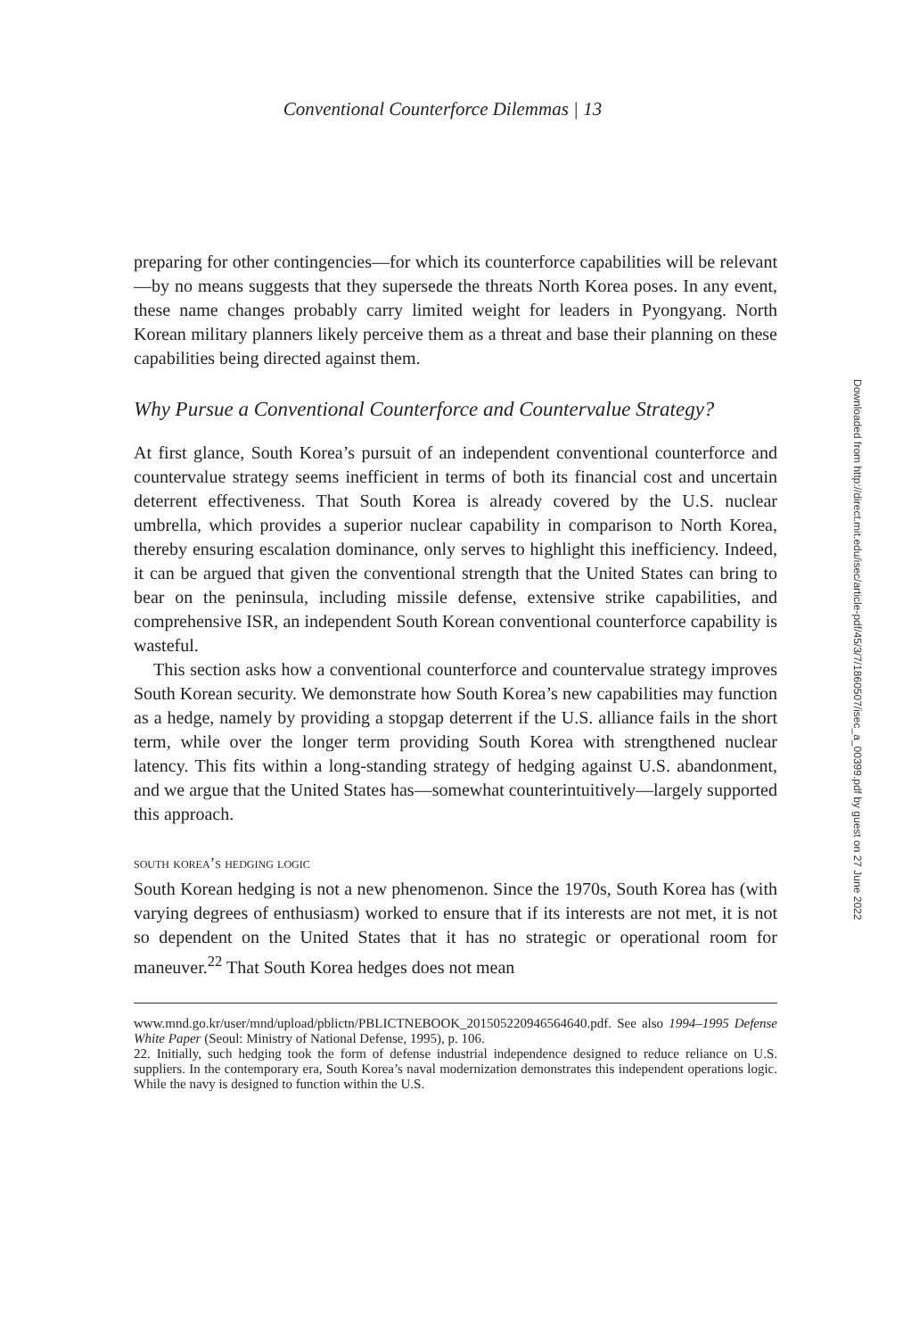Conventional Counterforce Dilemmas | 13
preparing for other contingencies—for which its counterforce capabilities will be relevant—by no means suggests that they supersede the threats North Korea poses. In any event, these name changes probably carry limited weight for leaders in Pyongyang. North Korean military planners likely perceive them as a threat and base their planning on these capabilities being directed against them.
Why Pursue a Conventional Counterforce and Countervalue Strategy?
At first glance, South Korea’s pursuit of an independent conventional counterforce and countervalue strategy seems inefficient in terms of both its financial cost and uncertain deterrent effectiveness. That South Korea is already covered by the U.S. nuclear umbrella, which provides a superior nuclear capability in comparison to North Korea, thereby ensuring escalation dominance, only serves to highlight this inefficiency. Indeed, it can be argued that given the conventional strength that the United States can bring to bear on the peninsula, including missile defense, extensive strike capabilities, and comprehensive ISR, an independent South Korean conventional counterforce capability is wasteful.
This section asks how a conventional counterforce and countervalue strategy improves South Korean security. We demonstrate how South Korea’s new capabilities may function as a hedge, namely by providing a stopgap deterrent if the U.S. alliance fails in the short term, while over the longer term providing South Korea with strengthened nuclear latency. This fits within a long-standing strategy of hedging against U.S. abandonment, and we argue that the United States has—somewhat counterintuitively—largely supported this approach.
south korea’s hedging logic
South Korean hedging is not a new phenomenon. Since the 1970s, South Korea has (with varying degrees of enthusiasm) worked to ensure that if its interests are not met, it is not so dependent on the United States that it has no strategic or operational room for maneuver.<sup>22</sup> That South Korea hedges does not mean
www.mnd.go.kr/user/mnd/upload/pblictn/PBLICTNEBOOK_201505220946564640.pdf. See also 1994–1995 Defense White Paper (Seoul: Ministry of National Defense, 1995), p. 106.
22. Initially, such hedging took the form of defense industrial independence designed to reduce reliance on U.S. suppliers. In the contemporary era, South Korea’s naval modernization demonstrates this independent operations logic. While the navy is designed to function within the U.S.
Downloaded from http://direct.mit.edu/isec/article-pdf/45/3/7/1860507/isec_a_00399.pdf by guest on 27 June 2022